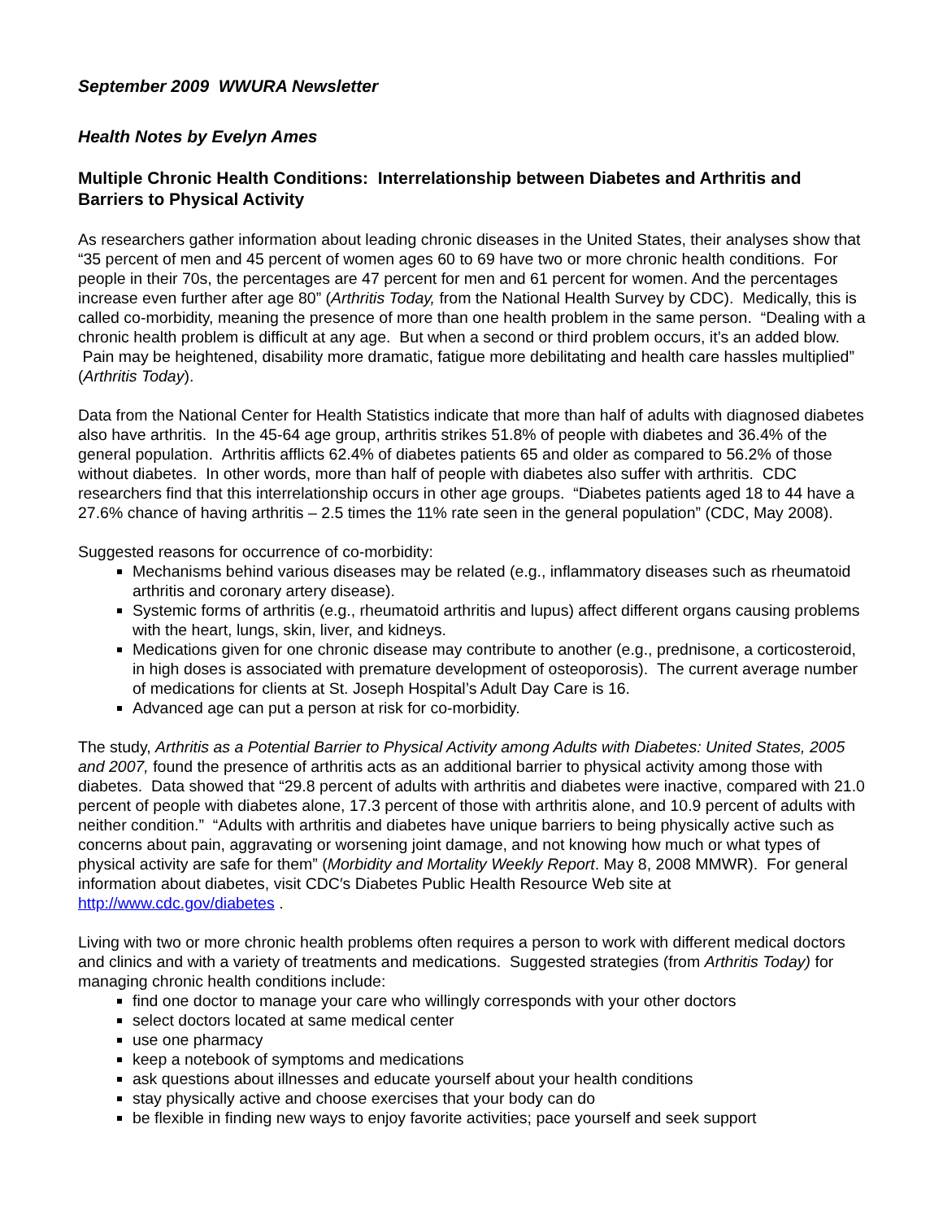September 2009 WWURA Newsletter
Health Notes by Evelyn Ames
Multiple Chronic Health Conditions: Interrelationship between Diabetes and Arthritis and Barriers to Physical Activity
As researchers gather information about leading chronic diseases in the United States, their analyses show that “35 percent of men and 45 percent of women ages 60 to 69 have two or more chronic health conditions. For people in their 70s, the percentages are 47 percent for men and 61 percent for women. And the percentages increase even further after age 80” (Arthritis Today, from the National Health Survey by CDC). Medically, this is called co-morbidity, meaning the presence of more than one health problem in the same person. “Dealing with a chronic health problem is difficult at any age. But when a second or third problem occurs, it’s an added blow. Pain may be heightened, disability more dramatic, fatigue more debilitating and health care hassles multiplied” (Arthritis Today).
Data from the National Center for Health Statistics indicate that more than half of adults with diagnosed diabetes also have arthritis. In the 45-64 age group, arthritis strikes 51.8% of people with diabetes and 36.4% of the general population. Arthritis afflicts 62.4% of diabetes patients 65 and older as compared to 56.2% of those without diabetes. In other words, more than half of people with diabetes also suffer with arthritis. CDC researchers find that this interrelationship occurs in other age groups. “Diabetes patients aged 18 to 44 have a 27.6% chance of having arthritis – 2.5 times the 11% rate seen in the general population” (CDC, May 2008).
Suggested reasons for occurrence of co-morbidity:
Mechanisms behind various diseases may be related (e.g., inflammatory diseases such as rheumatoid arthritis and coronary artery disease).
Systemic forms of arthritis (e.g., rheumatoid arthritis and lupus) affect different organs causing problems with the heart, lungs, skin, liver, and kidneys.
Medications given for one chronic disease may contribute to another (e.g., prednisone, a corticosteroid, in high doses is associated with premature development of osteoporosis). The current average number of medications for clients at St. Joseph Hospital’s Adult Day Care is 16.
Advanced age can put a person at risk for co-morbidity.
The study, Arthritis as a Potential Barrier to Physical Activity among Adults with Diabetes: United States, 2005 and 2007, found the presence of arthritis acts as an additional barrier to physical activity among those with diabetes. Data showed that “29.8 percent of adults with arthritis and diabetes were inactive, compared with 21.0 percent of people with diabetes alone, 17.3 percent of those with arthritis alone, and 10.9 percent of adults with neither condition.” “Adults with arthritis and diabetes have unique barriers to being physically active such as concerns about pain, aggravating or worsening joint damage, and not knowing how much or what types of physical activity are safe for them” (Morbidity and Mortality Weekly Report. May 8, 2008 MMWR). For general information about diabetes, visit CDC′s Diabetes Public Health Resource Web site at http://www.cdc.gov/diabetes .
Living with two or more chronic health problems often requires a person to work with different medical doctors and clinics and with a variety of treatments and medications. Suggested strategies (from Arthritis Today) for managing chronic health conditions include:
find one doctor to manage your care who willingly corresponds with your other doctors
select doctors located at same medical center
use one pharmacy
keep a notebook of symptoms and medications
ask questions about illnesses and educate yourself about your health conditions
stay physically active and choose exercises that your body can do
be flexible in finding new ways to enjoy favorite activities; pace yourself and seek support